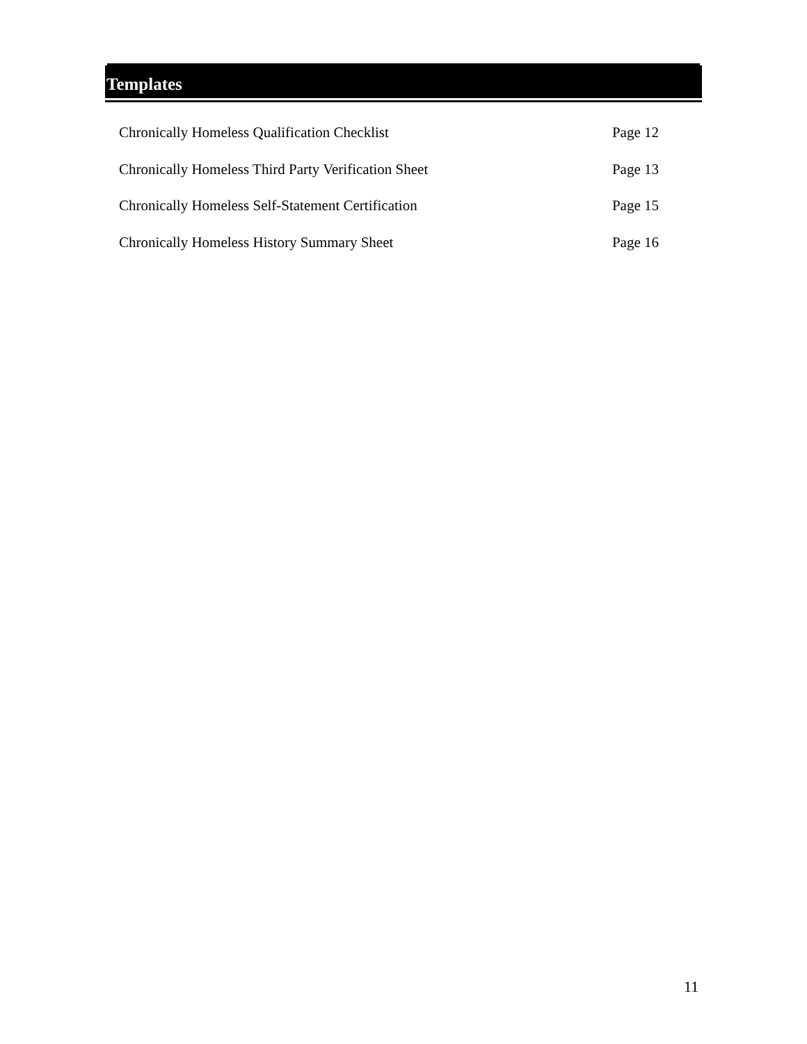Templates
Chronically Homeless Qualification Checklist Page 12
Chronically Homeless Third Party Verification Sheet Page 13
Chronically Homeless Self-Statement Certification Page 15
Chronically Homeless History Summary Sheet Page 16
11